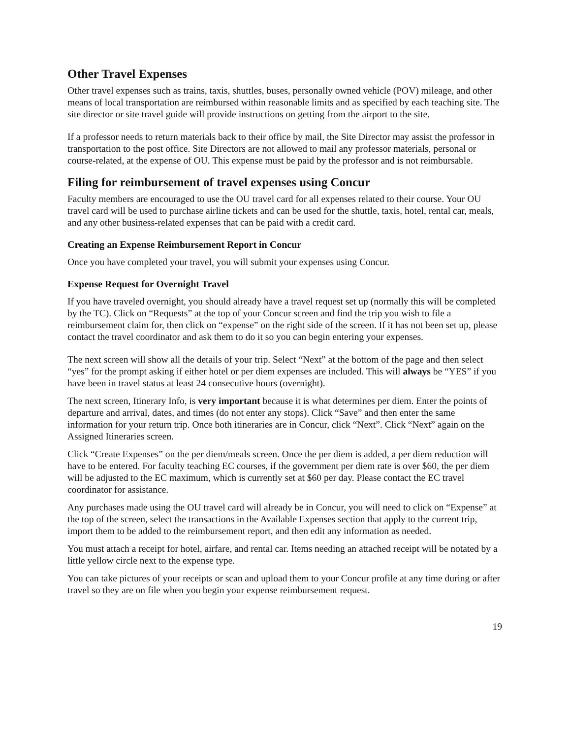Other Travel Expenses
Other travel expenses such as trains, taxis, shuttles, buses, personally owned vehicle (POV) mileage, and other means of local transportation are reimbursed within reasonable limits and as specified by each teaching site. The site director or site travel guide will provide instructions on getting from the airport to the site.
If a professor needs to return materials back to their office by mail, the Site Director may assist the professor in transportation to the post office. Site Directors are not allowed to mail any professor materials, personal or course-related, at the expense of OU. This expense must be paid by the professor and is not reimbursable.
Filing for reimbursement of travel expenses using Concur
Faculty members are encouraged to use the OU travel card for all expenses related to their course. Your OU travel card will be used to purchase airline tickets and can be used for the shuttle, taxis, hotel, rental car, meals, and any other business-related expenses that can be paid with a credit card.
Creating an Expense Reimbursement Report in Concur
Once you have completed your travel, you will submit your expenses using Concur.
Expense Request for Overnight Travel
If you have traveled overnight, you should already have a travel request set up (normally this will be completed by the TC). Click on “Requests” at the top of your Concur screen and find the trip you wish to file a reimbursement claim for, then click on “expense” on the right side of the screen. If it has not been set up, please contact the travel coordinator and ask them to do it so you can begin entering your expenses.
The next screen will show all the details of your trip. Select “Next” at the bottom of the page and then select “yes” for the prompt asking if either hotel or per diem expenses are included. This will always be “YES” if you have been in travel status at least 24 consecutive hours (overnight).
The next screen, Itinerary Info, is very important because it is what determines per diem. Enter the points of departure and arrival, dates, and times (do not enter any stops). Click “Save” and then enter the same information for your return trip. Once both itineraries are in Concur, click “Next”. Click “Next” again on the Assigned Itineraries screen.
Click “Create Expenses” on the per diem/meals screen. Once the per diem is added, a per diem reduction will have to be entered. For faculty teaching EC courses, if the government per diem rate is over $60, the per diem will be adjusted to the EC maximum, which is currently set at $60 per day. Please contact the EC travel coordinator for assistance.
Any purchases made using the OU travel card will already be in Concur, you will need to click on “Expense” at the top of the screen, select the transactions in the Available Expenses section that apply to the current trip, import them to be added to the reimbursement report, and then edit any information as needed.
You must attach a receipt for hotel, airfare, and rental car. Items needing an attached receipt will be notated by a little yellow circle next to the expense type.
You can take pictures of your receipts or scan and upload them to your Concur profile at any time during or after travel so they are on file when you begin your expense reimbursement request.
19